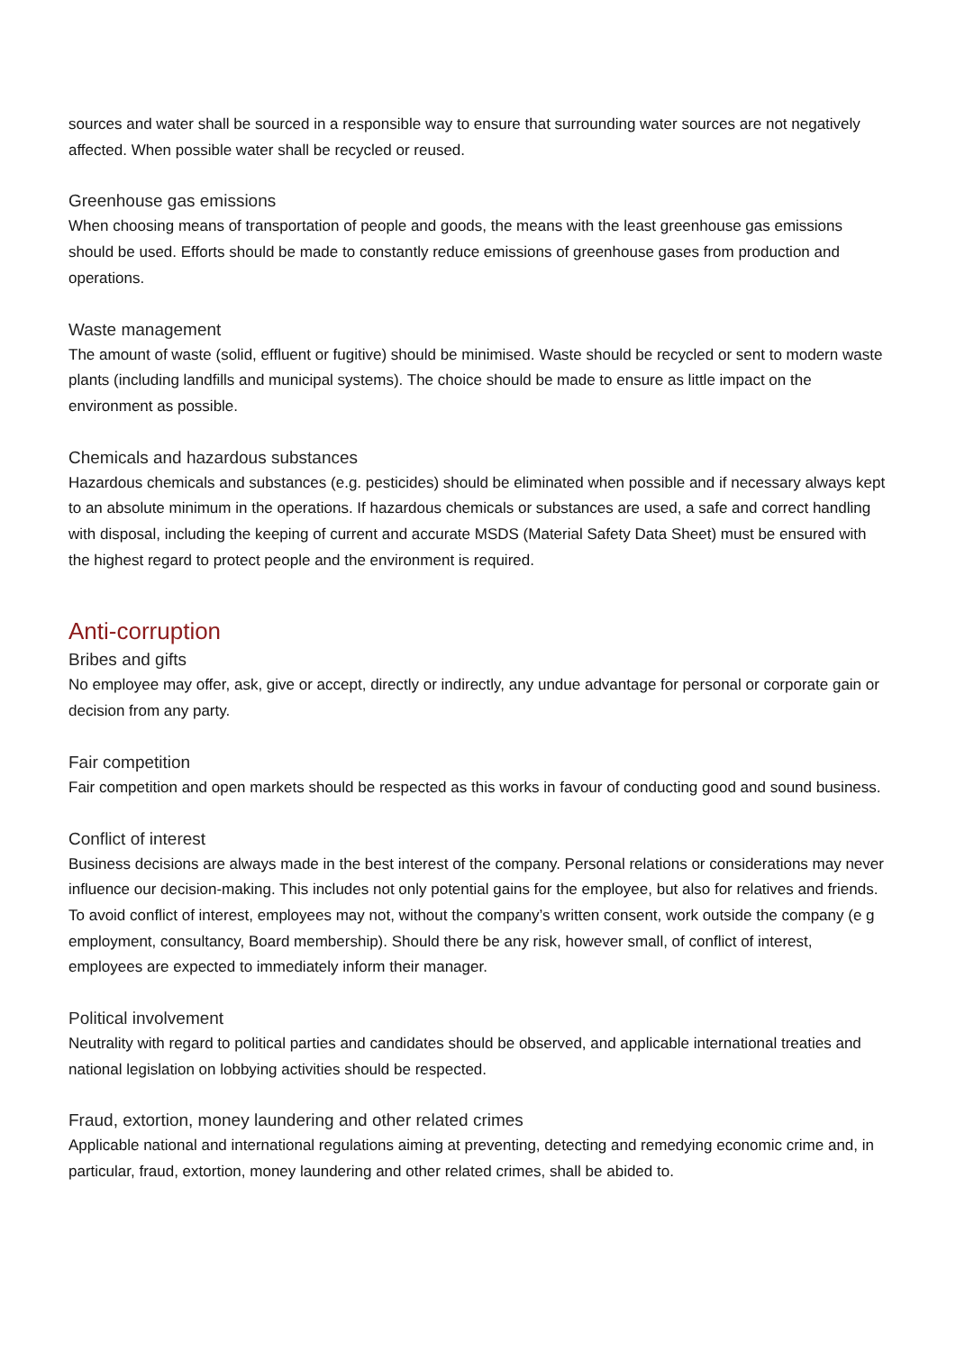sources and water shall be sourced in a responsible way to ensure that surrounding water sources are not negatively affected. When possible water shall be recycled or reused.
Greenhouse gas emissions
When choosing means of transportation of people and goods, the means with the least greenhouse gas emissions should be used. Efforts should be made to constantly reduce emissions of greenhouse gases from production and operations.
Waste management
The amount of waste (solid, effluent or fugitive) should be minimised. Waste should be recycled or sent to modern waste plants (including landfills and municipal systems). The choice should be made to ensure as little impact on the environment as possible.
Chemicals and hazardous substances
Hazardous chemicals and substances (e.g. pesticides) should be eliminated when possible and if necessary always kept to an absolute minimum in the operations. If hazardous chemicals or substances are used, a safe and correct handling with disposal, including the keeping of current and accurate MSDS (Material Safety Data Sheet) must be ensured with the highest regard to protect people and the environment is required.
Anti-corruption
Bribes and gifts
No employee may offer, ask, give or accept, directly or indirectly, any undue advantage for personal or corporate gain or decision from any party.
Fair competition
Fair competition and open markets should be respected as this works in favour of conducting good and sound business.
Conflict of interest
Business decisions are always made in the best interest of the company. Personal relations or considerations may never influence our decision-making. This includes not only potential gains for the employee, but also for relatives and friends. To avoid conflict of interest, employees may not, without the company’s written consent, work outside the company (e g employment, consultancy, Board membership). Should there be any risk, however small, of conflict of interest, employees are expected to immediately inform their manager.
Political involvement
Neutrality with regard to political parties and candidates should be observed, and applicable international treaties and national legislation on lobbying activities should be respected.
Fraud, extortion, money laundering and other related crimes
Applicable national and international regulations aiming at preventing, detecting and remedying economic crime and, in particular, fraud, extortion, money laundering and other related crimes, shall be abided to.